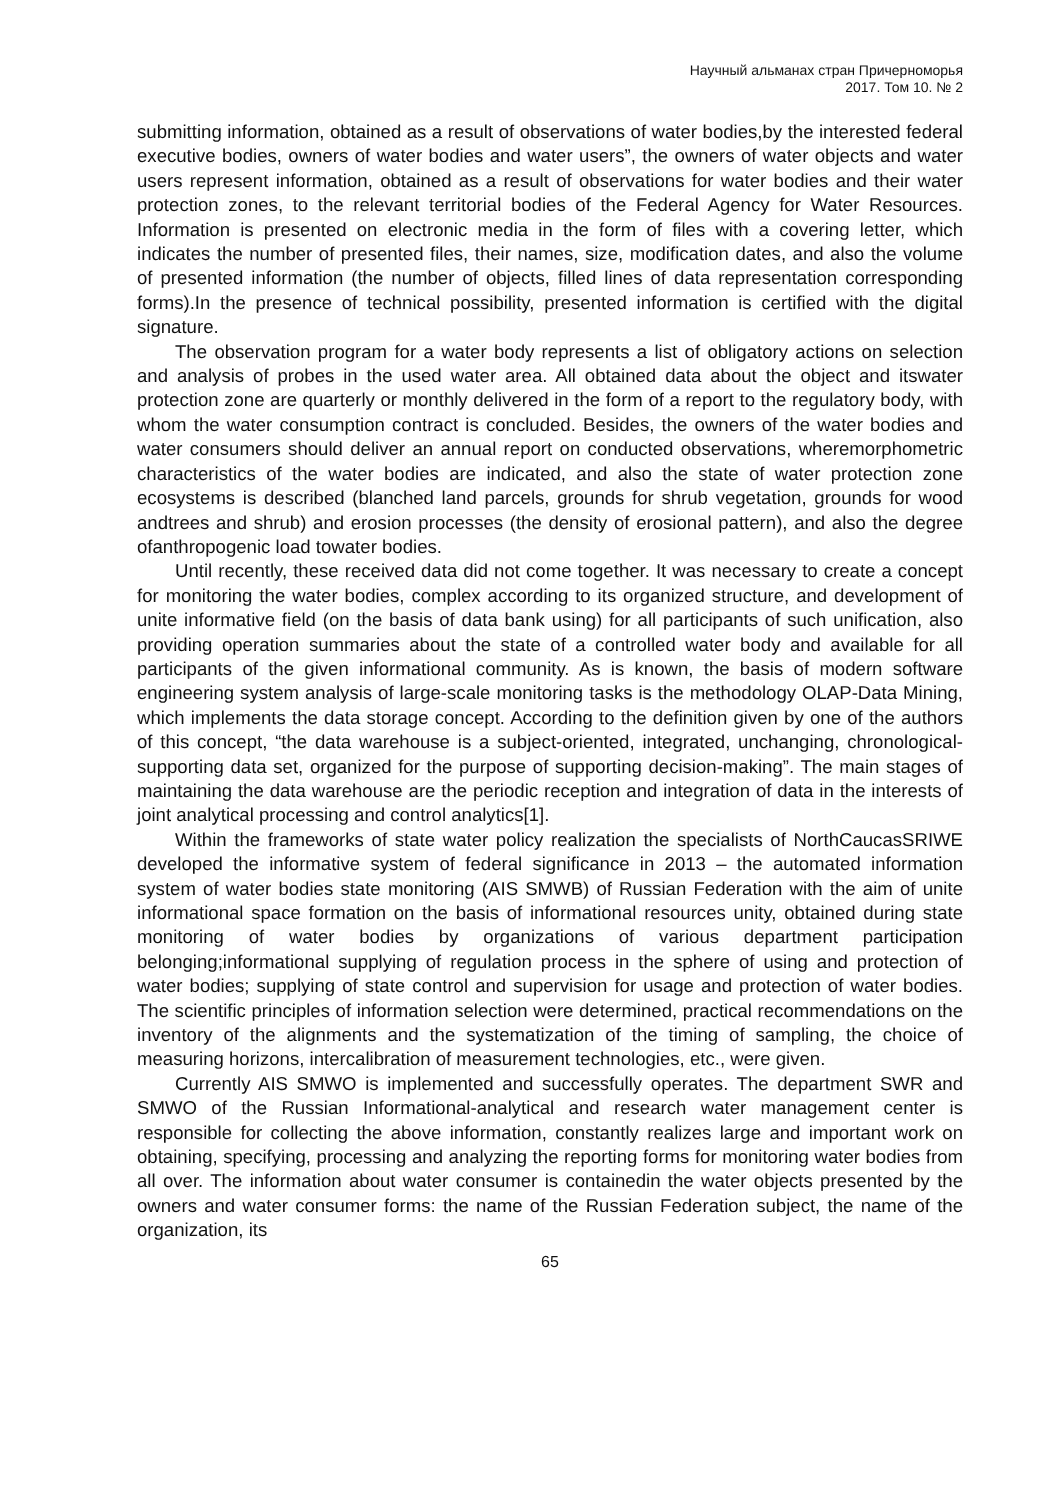Научный альманах стран Причерноморья
2017. Том 10. № 2
submitting information, obtained as a result of observations of water bodies,by the interested federal executive bodies, owners of water bodies and water users”, the owners of water objects and water users represent information, obtained as a result of observations for water bodies and their water protection zones, to the relevant territorial bodies of the Federal Agency for Water Resources. Information is presented on electronic media in the form of files with a covering letter, which indicates the number of presented files, their names, size, modification dates, and also the volume of presented information (the number of objects, filled lines of data representation corresponding forms).In the presence of technical possibility, presented information is certified with the digital signature.
The observation program for a water body represents a list of obligatory actions on selection and analysis of probes in the used water area. All obtained data about the object and itswater protection zone are quarterly or monthly delivered in the form of a report to the regulatory body, with whom the water consumption contract is concluded. Besides, the owners of the water bodies and water consumers should deliver an annual report on conducted observations, wheremorphometric characteristics of the water bodies are indicated, and also the state of water protection zone ecosystems is described (blanched land parcels, grounds for shrub vegetation, grounds for wood andtrees and shrub) and erosion processes (the density of erosional pattern), and also the degree ofanthropogenic load towater bodies.
Until recently, these received data did not come together. It was necessary to create a concept for monitoring the water bodies, complex according to its organized structure, and development of unite informative field (on the basis of data bank using) for all participants of such unification, also providing operation summaries about the state of a controlled water body and available for all participants of the given informational community. As is known, the basis of modern software engineering system analysis of large-scale monitoring tasks is the methodology OLAP-Data Mining, which implements the data storage concept. According to the definition given by one of the authors of this concept, “the data warehouse is a subject-oriented, integrated, unchanging, chronological-supporting data set, organized for the purpose of supporting decision-making”. The main stages of maintaining the data warehouse are the periodic reception and integration of data in the interests of joint analytical processing and control analytics[1].
Within the frameworks of state water policy realization the specialists of NorthCaucasSRIWE developed the informative system of federal significance in 2013 – the automated information system of water bodies state monitoring (AIS SMWB) of Russian Federation with the aim of unite informational space formation on the basis of informational resources unity, obtained during state monitoring of water bodies by organizations of various department participation belonging;informational supplying of regulation process in the sphere of using and protection of water bodies; supplying of state control and supervision for usage and protection of water bodies. The scientific principles of information selection were determined, practical recommendations on the inventory of the alignments and the systematization of the timing of sampling, the choice of measuring horizons, intercalibration of measurement technologies, etc., were given.
Currently AIS SMWO is implemented and successfully operates. The department SWR and SMWO of the Russian Informational-analytical and research water management center is responsible for collecting the above information, constantly realizes large and important work on obtaining, specifying, processing and analyzing the reporting forms for monitoring water bodies from all over. The information about water consumer is containedin the water objects presented by the owners and water consumer forms: the name of the Russian Federation subject, the name of the organization, its
65